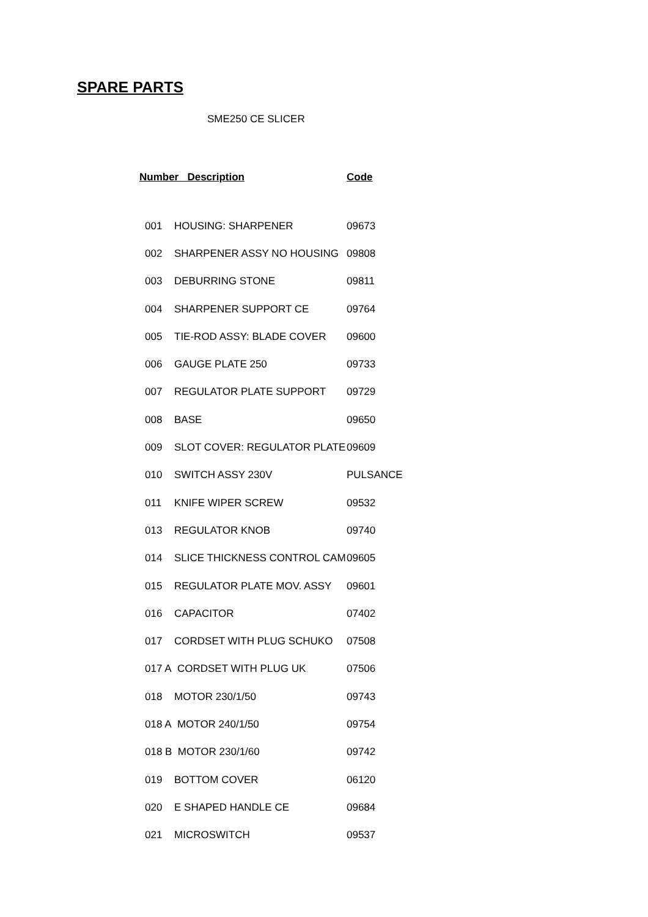SPARE PARTS
SME250 CE SLICER
| Number Description | | Code |
| --- | --- | --- |
| 001 | HOUSING: SHARPENER | 09673 |
| 002 | SHARPENER ASSY NO HOUSING | 09808 |
| 003 | DEBURRING STONE | 09811 |
| 004 | SHARPENER SUPPORT CE | 09764 |
| 005 | TIE-ROD ASSY: BLADE COVER | 09600 |
| 006 | GAUGE PLATE 250 | 09733 |
| 007 | REGULATOR PLATE SUPPORT | 09729 |
| 008 | BASE | 09650 |
| 009 | SLOT COVER: REGULATOR PLATE | 09609 |
| 010 | SWITCH ASSY 230V | PULSANCE |
| 011 | KNIFE WIPER SCREW | 09532 |
| 013 | REGULATOR KNOB | 09740 |
| 014 | SLICE THICKNESS CONTROL CAM | 09605 |
| 015 | REGULATOR PLATE MOV. ASSY | 09601 |
| 016 | CAPACITOR | 07402 |
| 017 | CORDSET WITH PLUG SCHUKO | 07508 |
| 017 A CORDSET WITH PLUG UK | | 07506 |
| 018 | MOTOR 230/1/50 | 09743 |
| 018 A MOTOR 240/1/50 | | 09754 |
| 018 B MOTOR 230/1/60 | | 09742 |
| 019 | BOTTOM COVER | 06120 |
| 020 | E SHAPED HANDLE CE | 09684 |
| 021 | MICROSWITCH | 09537 |